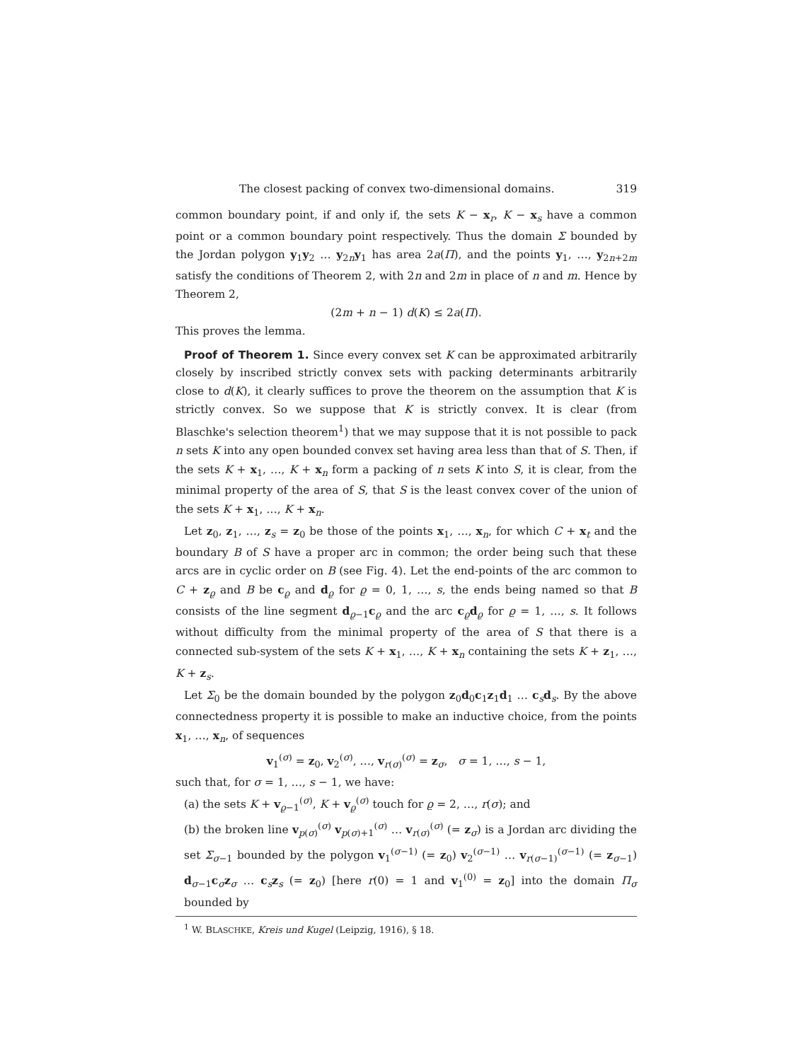The closest packing of convex two-dimensional domains. 319
common boundary point, if and only if, the sets K − x<sub>r</sub>, K − x<sub>s</sub> have a common point or a common boundary point respectively. Thus the domain Σ bounded by the Jordan polygon y<sub>1</sub>y<sub>2</sub> … y<sub>2n</sub>y<sub>1</sub> has area 2a(Π), and the points y<sub>1</sub>, …, y<sub>2n+2m</sub> satisfy the conditions of Theorem 2, with 2n and 2m in place of n and m. Hence by Theorem 2,
(2m + n − 1) d(K) ≤ 2a(Π).
This proves the lemma.
Proof of Theorem 1. Since every convex set K can be approximated arbitrarily closely by inscribed strictly convex sets with packing determinants arbitrarily close to d(K), it clearly suffices to prove the theorem on the assumption that K is strictly convex. So we suppose that K is strictly convex. It is clear (from Blaschke's selection theorem<sup>1</sup>) that we may suppose that it is not possible to pack n sets K into any open bounded convex set having area less than that of S. Then, if the sets K + x<sub>1</sub>, …, K + x<sub>n</sub> form a packing of n sets K into S, it is clear, from the minimal property of the area of S, that S is the least convex cover of the union of the sets K + x<sub>1</sub>, …, K + x<sub>n</sub>.
Let z<sub>0</sub>, z<sub>1</sub>, …, z<sub>s</sub> = z<sub>0</sub> be those of the points x<sub>1</sub>, …, x<sub>n</sub>, for which C + x<sub>t</sub> and the boundary B of S have a proper arc in common; the order being such that these arcs are in cyclic order on B (see Fig. 4). Let the end-points of the arc common to C + z<sub>ϱ</sub> and B be c<sub>ϱ</sub> and d<sub>ϱ</sub> for ϱ = 0, 1, …, s, the ends being named so that B consists of the line segment d<sub>ϱ−1</sub>c<sub>ϱ</sub> and the arc c<sub>ϱ</sub>d<sub>ϱ</sub> for ϱ = 1, …, s. It follows without difficulty from the minimal property of the area of S that there is a connected sub-system of the sets K + x<sub>1</sub>, …, K + x<sub>n</sub> containing the sets K + z<sub>1</sub>, …, K + z<sub>s</sub>.
Let Σ<sub>0</sub> be the domain bounded by the polygon z<sub>0</sub>d<sub>0</sub>c<sub>1</sub>z<sub>1</sub>d<sub>1</sub> … c<sub>s</sub>d<sub>s</sub>. By the above connectedness property it is possible to make an inductive choice, from the points x<sub>1</sub>, …, x<sub>n</sub>, of sequences
v<sub>1</sub><sup>(σ)</sup> = z<sub>0</sub>, v<sub>2</sub><sup>(σ)</sup>, …, v<sub>r(σ)</sub><sup>(σ)</sup> = z<sub>σ</sub>, σ = 1, …, s − 1,
such that, for σ = 1, …, s − 1, we have:
(a) the sets K + v<sub>ϱ−1</sub><sup>(σ)</sup>, K + v<sub>ϱ</sub><sup>(σ)</sup> touch for ϱ = 2, …, r(σ); and
(b) the broken line v<sub>p(σ)</sub><sup>(σ)</sup> v<sub>p(σ)+1</sub><sup>(σ)</sup> … v<sub>r(σ)</sub><sup>(σ)</sup> (= z<sub>σ</sub>) is a Jordan arc dividing the set Σ<sub>σ−1</sub> bounded by the polygon v<sub>1</sub><sup>(σ−1)</sup> (= z<sub>0</sub>) v<sub>2</sub><sup>(σ−1)</sup> … v<sub>r(σ−1)</sub><sup>(σ−1)</sup> (= z<sub>σ−1</sub>) d<sub>σ−1</sub>c<sub>σ</sub>z<sub>σ</sub> … c<sub>s</sub>z<sub>s</sub> (= z<sub>0</sub>) [here r(0) = 1 and v<sub>1</sub><sup>(0)</sup> = z<sub>0</sub>] into the domain Π<sub>σ</sub> bounded by
<sup>1</sup> W. BLASCHKE, Kreis und Kugel (Leipzig, 1916), § 18.